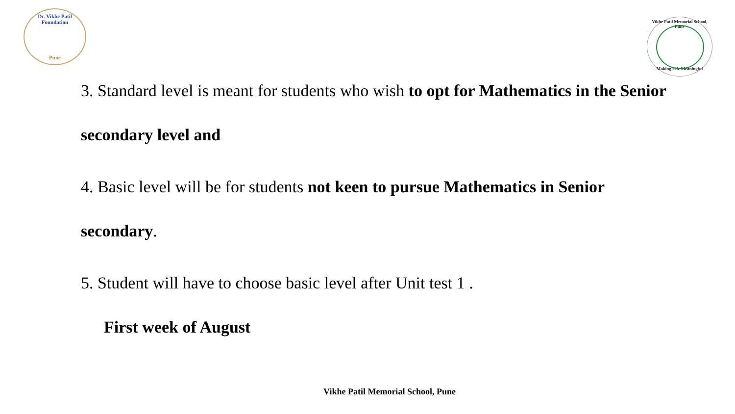Dr. Vikhe Patil Foundation
Pune
Vikhe Patil Memorial School, Pune
Making Life Meaningful
3. Standard level is meant for students who wish to opt for Mathematics in the Senior secondary level and
4. Basic level will be for students not keen to pursue Mathematics in Senior secondary.
5. Student will have to choose basic level after Unit test 1 .
First week of August
Vikhe Patil Memorial School, Pune